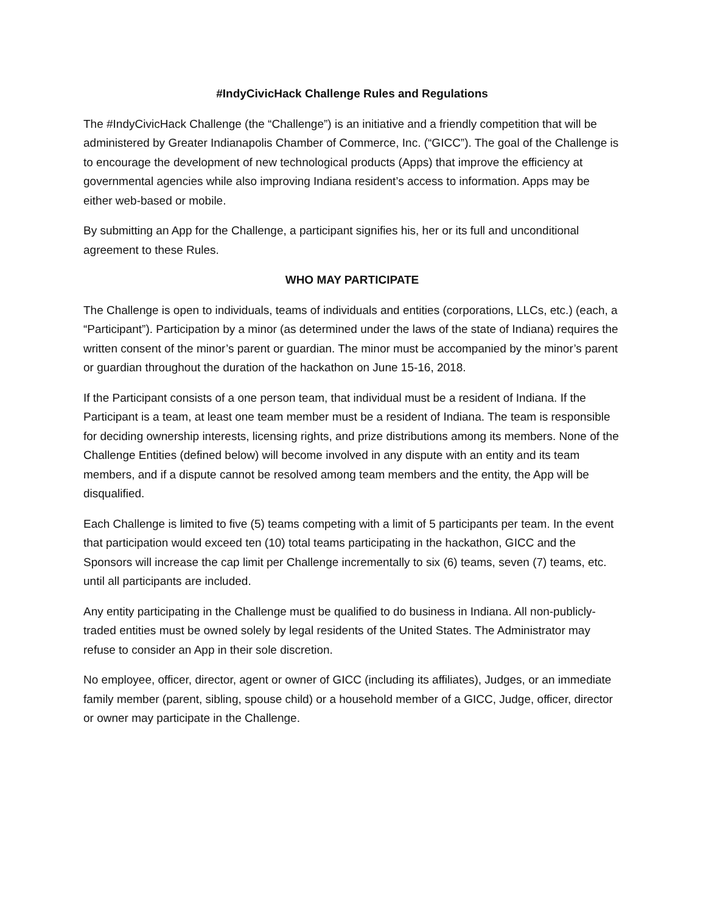#IndyCivicHack Challenge Rules and Regulations
The #IndyCivicHack Challenge (the “Challenge”) is an initiative and a friendly competition that will be administered by Greater Indianapolis Chamber of Commerce, Inc. (“GICC”). The goal of the Challenge is to encourage the development of new technological products (Apps) that improve the efficiency at governmental agencies while also improving Indiana resident’s access to information. Apps may be either web-based or mobile.
By submitting an App for the Challenge, a participant signifies his, her or its full and unconditional agreement to these Rules.
WHO MAY PARTICIPATE
The Challenge is open to individuals, teams of individuals and entities (corporations, LLCs, etc.) (each, a “Participant”). Participation by a minor (as determined under the laws of the state of Indiana) requires the written consent of the minor’s parent or guardian. The minor must be accompanied by the minor’s parent or guardian throughout the duration of the hackathon on June 15-16, 2018.
If the Participant consists of a one person team, that individual must be a resident of Indiana. If the Participant is a team, at least one team member must be a resident of Indiana. The team is responsible for deciding ownership interests, licensing rights, and prize distributions among its members. None of the Challenge Entities (defined below) will become involved in any dispute with an entity and its team members, and if a dispute cannot be resolved among team members and the entity, the App will be disqualified.
Each Challenge is limited to five (5) teams competing with a limit of 5 participants per team. In the event that participation would exceed ten (10) total teams participating in the hackathon, GICC and the Sponsors will increase the cap limit per Challenge incrementally to six (6) teams, seven (7) teams, etc. until all participants are included.
Any entity participating in the Challenge must be qualified to do business in Indiana. All non-publicly-traded entities must be owned solely by legal residents of the United States. The Administrator may refuse to consider an App in their sole discretion.
No employee, officer, director, agent or owner of GICC (including its affiliates), Judges, or an immediate family member (parent, sibling, spouse child) or a household member of a GICC, Judge, officer, director or owner may participate in the Challenge.